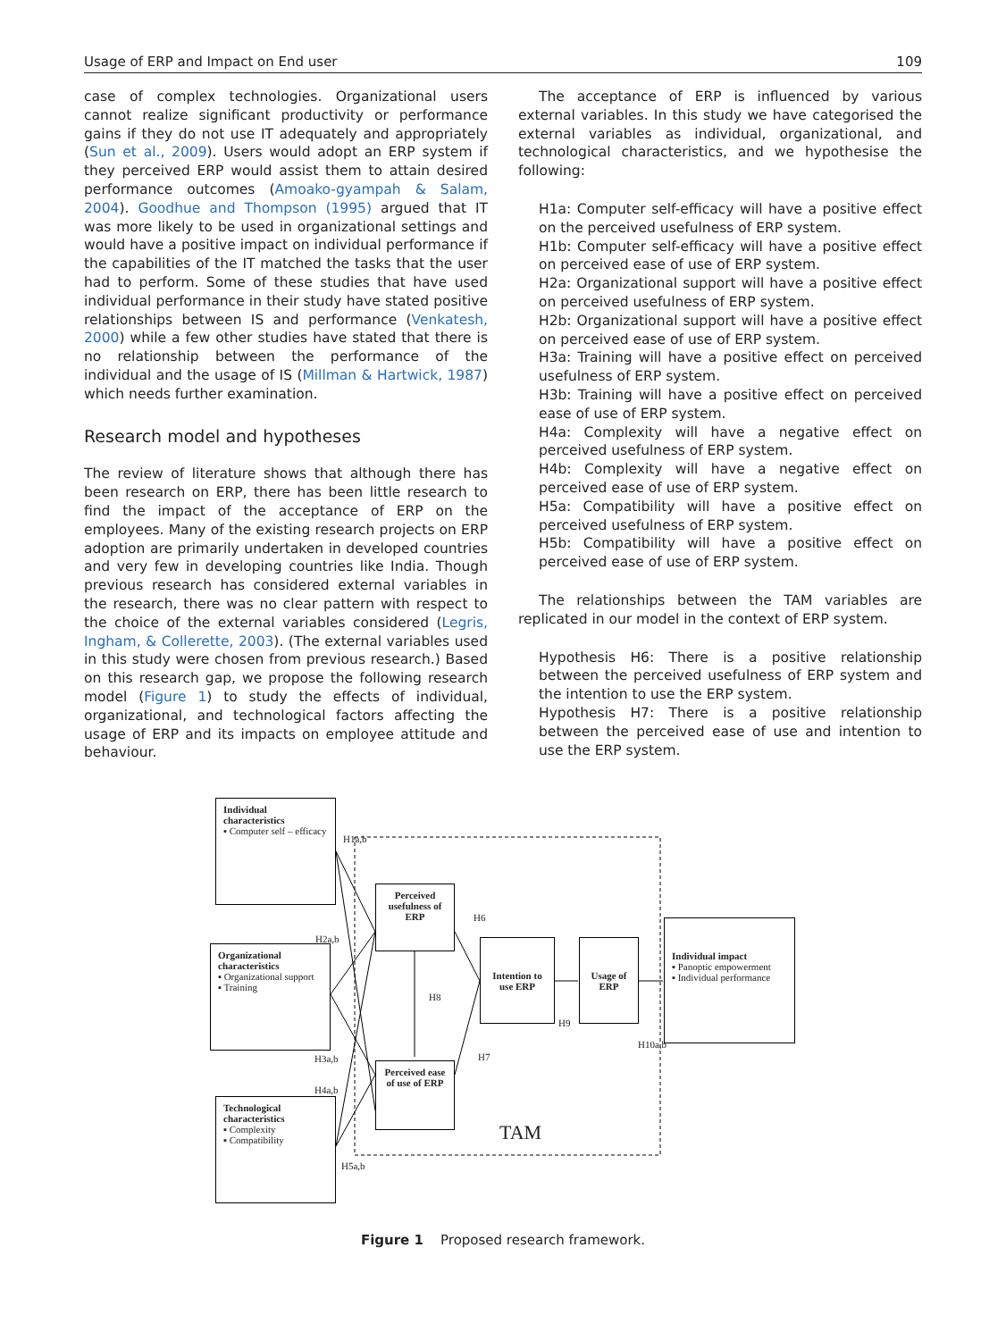Usage of ERP and Impact on End user 109
case of complex technologies. Organizational users cannot realize significant productivity or performance gains if they do not use IT adequately and appropriately (Sun et al., 2009). Users would adopt an ERP system if they perceived ERP would assist them to attain desired performance outcomes (Amoako-gyampah & Salam, 2004). Goodhue and Thompson (1995) argued that IT was more likely to be used in organizational settings and would have a positive impact on individual performance if the capabilities of the IT matched the tasks that the user had to perform. Some of these studies that have used individual performance in their study have stated positive relationships between IS and performance (Venkatesh, 2000) while a few other studies have stated that there is no relationship between the performance of the individual and the usage of IS (Millman & Hartwick, 1987) which needs further examination.
Research model and hypotheses
The review of literature shows that although there has been research on ERP, there has been little research to find the impact of the acceptance of ERP on the employees. Many of the existing research projects on ERP adoption are primarily undertaken in developed countries and very few in developing countries like India. Though previous research has considered external variables in the research, there was no clear pattern with respect to the choice of the external variables considered (Legris, Ingham, & Collerette, 2003). (The external variables used in this study were chosen from previous research.) Based on this research gap, we propose the following research model (Figure 1) to study the effects of individual, organizational, and technological factors affecting the usage of ERP and its impacts on employee attitude and behaviour.
The acceptance of ERP is influenced by various external variables. In this study we have categorised the external variables as individual, organizational, and technological characteristics, and we hypothesise the following:
H1a: Computer self-efficacy will have a positive effect on the perceived usefulness of ERP system.
H1b: Computer self-efficacy will have a positive effect on perceived ease of use of ERP system.
H2a: Organizational support will have a positive effect on perceived usefulness of ERP system.
H2b: Organizational support will have a positive effect on perceived ease of use of ERP system.
H3a: Training will have a positive effect on perceived usefulness of ERP system.
H3b: Training will have a positive effect on perceived ease of use of ERP system.
H4a: Complexity will have a negative effect on perceived usefulness of ERP system.
H4b: Complexity will have a negative effect on perceived ease of use of ERP system.
H5a: Compatibility will have a positive effect on perceived usefulness of ERP system.
H5b: Compatibility will have a positive effect on perceived ease of use of ERP system.
The relationships between the TAM variables are replicated in our model in the context of ERP system.
Hypothesis H6: There is a positive relationship between the perceived usefulness of ERP system and the intention to use the ERP system.
Hypothesis H7: There is a positive relationship between the perceived ease of use and intention to use the ERP system.
Individual characteristics
▪ Computer self – efficacy
Organizational characteristics
▪ Organizational support
▪ Training
Technological characteristics
▪ Complexity
▪ Compatibility
Perceived usefulness of ERP
Perceived ease of use of ERP
Intention to use ERP
Usage of ERP
Individual impact
▪ Panoptic empowerment
▪ Individual performance
H1a,b
H2a,b
H3a,b
H4a,b
H5a,b
H6
H7
H8
H9
H10a,b
TAM
Figure 1 Proposed research framework.